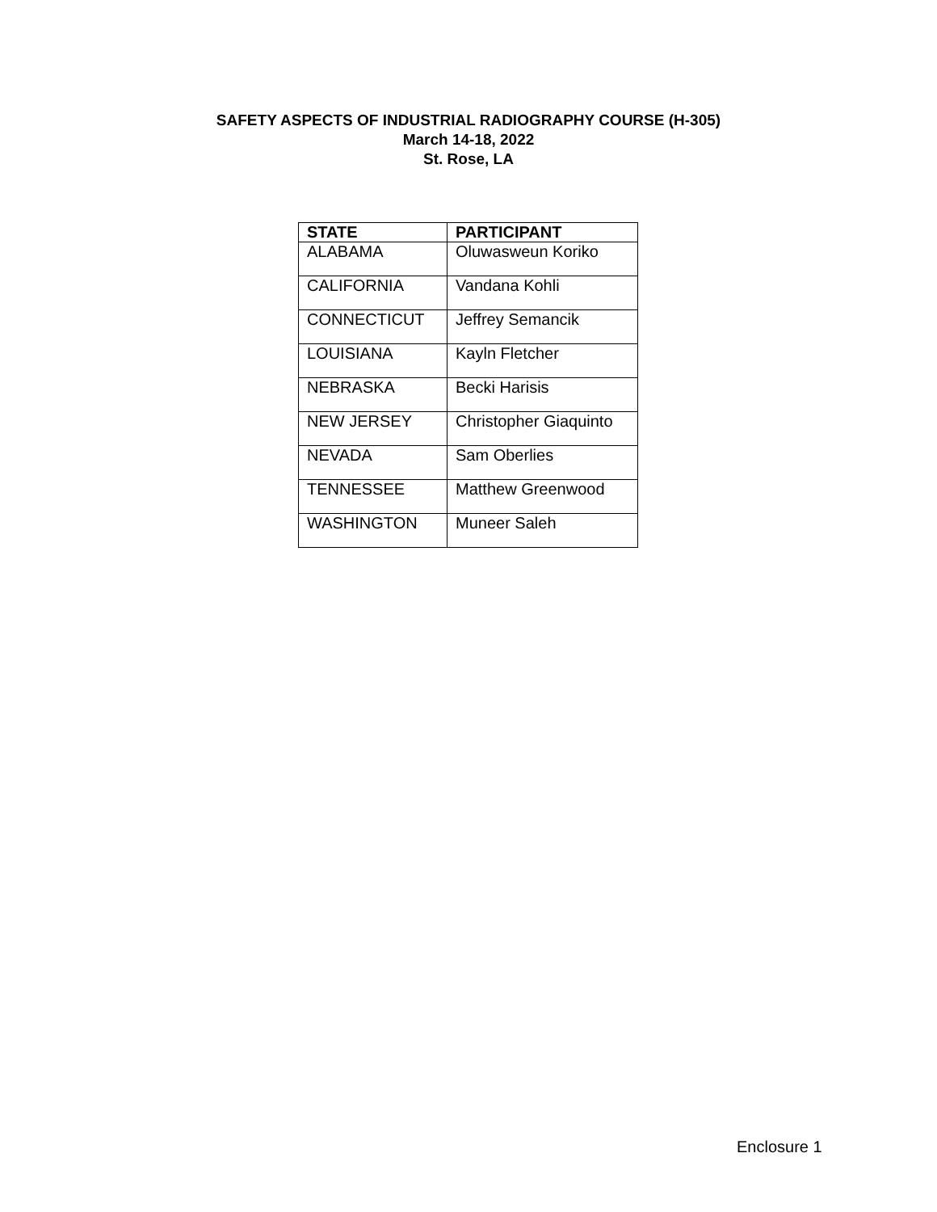SAFETY ASPECTS OF INDUSTRIAL RADIOGRAPHY COURSE (H-305)
March 14-18, 2022
St. Rose, LA
| STATE | PARTICIPANT |
| --- | --- |
| ALABAMA | Oluwasweun Koriko |
| CALIFORNIA | Vandana Kohli |
| CONNECTICUT | Jeffrey Semancik |
| LOUISIANA | Kayln Fletcher |
| NEBRASKA | Becki Harisis |
| NEW JERSEY | Christopher Giaquinto |
| NEVADA | Sam Oberlies |
| TENNESSEE | Matthew Greenwood |
| WASHINGTON | Muneer Saleh |
Enclosure 1